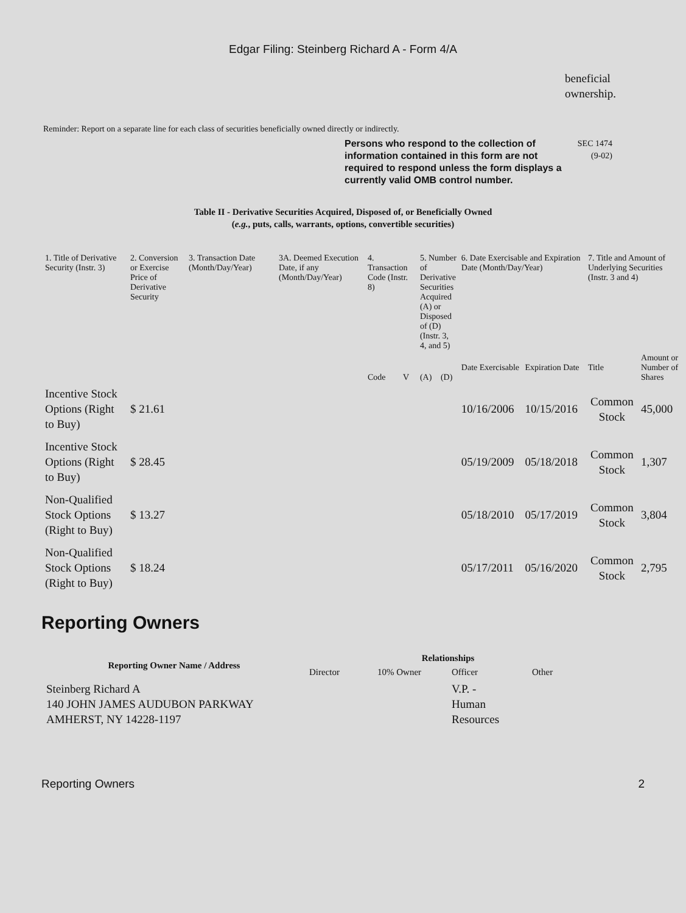Edgar Filing: Steinberg Richard A - Form 4/A
beneficial
ownership.
Reminder: Report on a separate line for each class of securities beneficially owned directly or indirectly.
Persons who respond to the collection of information contained in this form are not required to respond unless the form displays a currently valid OMB control number.
SEC 1474
(9-02)
Table II - Derivative Securities Acquired, Disposed of, or Beneficially Owned
(e.g., puts, calls, warrants, options, convertible securities)
| 1. Title of Derivative Security (Instr. 3) | 2. Conversion or Exercise Price of Derivative Security | 3. Transaction Date (Month/Day/Year) | 3A. Deemed Execution Date, if any (Month/Day/Year) | 4. Transaction Code (Instr. 8) | | 5. Number of Derivative Securities Acquired (A) or Disposed of (D) (Instr. 3, 4, and 5) | | 6. Date Exercisable and Expiration Date (Month/Day/Year) | | 7. Title and Amount of Underlying Securities (Instr. 3 and 4) | |
| --- | --- | --- | --- | --- | --- | --- | --- | --- | --- | --- | --- |
| | | | | Code | V | (A) | (D) | Date Exercisable | Expiration Date | Title | Amount or Number of Shares |
| Incentive Stock Options (Right to Buy) | $ 21.61 | | | | | | | 10/16/2006 | 10/15/2016 | Common Stock | 45,000 |
| Incentive Stock Options (Right to Buy) | $ 28.45 | | | | | | | 05/19/2009 | 05/18/2018 | Common Stock | 1,307 |
| Non-Qualified Stock Options (Right to Buy) | $ 13.27 | | | | | | | 05/18/2010 | 05/17/2019 | Common Stock | 3,804 |
| Non-Qualified Stock Options (Right to Buy) | $ 18.24 | | | | | | | 05/17/2011 | 05/16/2020 | Common Stock | 2,795 |
Reporting Owners
| Reporting Owner Name / Address | Relationships | | | |
| --- | --- | --- | --- | --- |
| | Director | 10% Owner | Officer | Other |
| Steinberg Richard A 140 JOHN JAMES AUDUBON PARKWAY AMHERST, NY 14228-1197 | | | V.P. - Human Resources | |
Reporting Owners 2